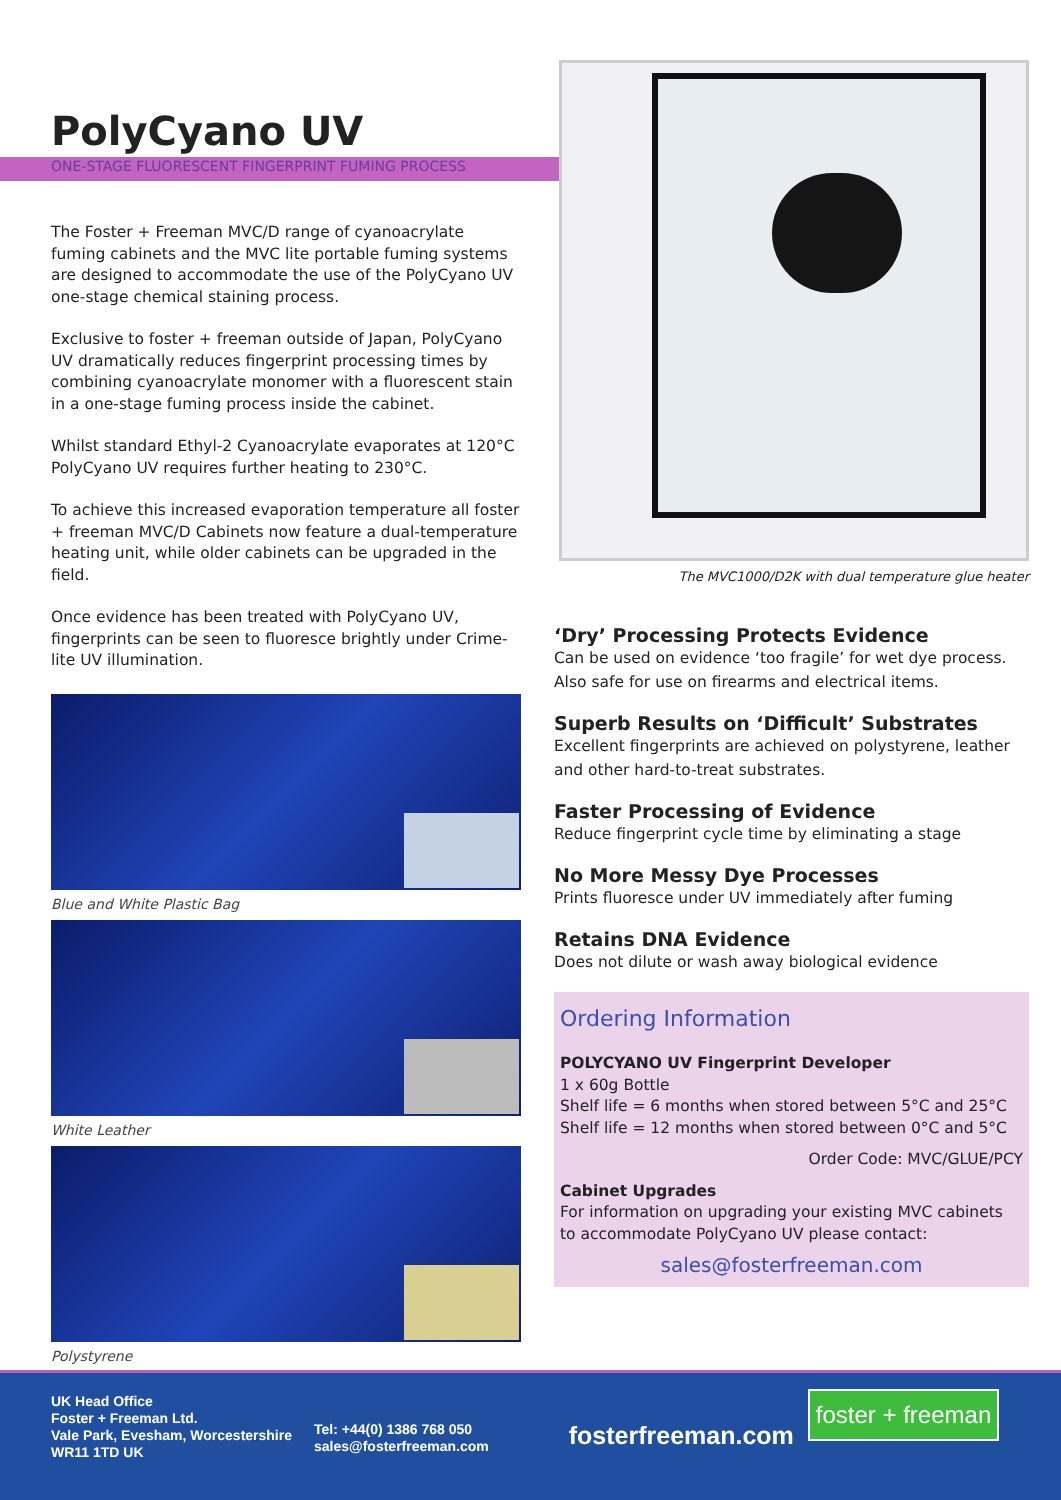PolyCyano UV
ONE-STAGE FLUORESCENT FINGERPRINT FUMING PROCESS
The Foster + Freeman MVC/D range of cyanoacrylate fuming cabinets and the MVC lite portable fuming systems are designed to accommodate the use of the PolyCyano UV one-stage chemical staining process.
Exclusive to foster + freeman outside of Japan, PolyCyano UV dramatically reduces fingerprint processing times by combining cyanoacrylate monomer with a fluorescent stain in a one-stage fuming process inside the cabinet.
Whilst standard Ethyl-2 Cyanoacrylate evaporates at 120°C PolyCyano UV requires further heating to 230°C.
To achieve this increased evaporation temperature all foster + freeman MVC/D Cabinets now feature a dual-temperature heating unit, while older cabinets can be upgraded in the field.
Once evidence has been treated with PolyCyano UV, fingerprints can be seen to fluoresce brightly under Crime-lite UV illumination.
Blue and White Plastic Bag
White Leather
Polystyrene
The MVC1000/D2K with dual temperature glue heater
‘Dry’ Processing Protects Evidence
Can be used on evidence ‘too fragile’ for wet dye process. Also safe for use on firearms and electrical items.
Superb Results on ‘Difficult’ Substrates
Excellent fingerprints are achieved on polystyrene, leather and other hard-to-treat substrates.
Faster Processing of Evidence
Reduce fingerprint cycle time by eliminating a stage
No More Messy Dye Processes
Prints fluoresce under UV immediately after fuming
Retains DNA Evidence
Does not dilute or wash away biological evidence
Ordering Information
POLYCYANO UV Fingerprint Developer
1 x 60g Bottle
Shelf life = 6 months when stored between 5°C and 25°C
Shelf life = 12 months when stored between 0°C and 5°C
Order Code: MVC/GLUE/PCY
Cabinet Upgrades
For information on upgrading your existing MVC cabinets to accommodate PolyCyano UV please contact:
sales@fosterfreeman.com
UK Head Office
Foster + Freeman Ltd.
Vale Park, Evesham, Worcestershire
WR11 1TD UK
Tel: +44(0) 1386 768 050
sales@fosterfreeman.com
fosterfreeman.com
foster + freeman